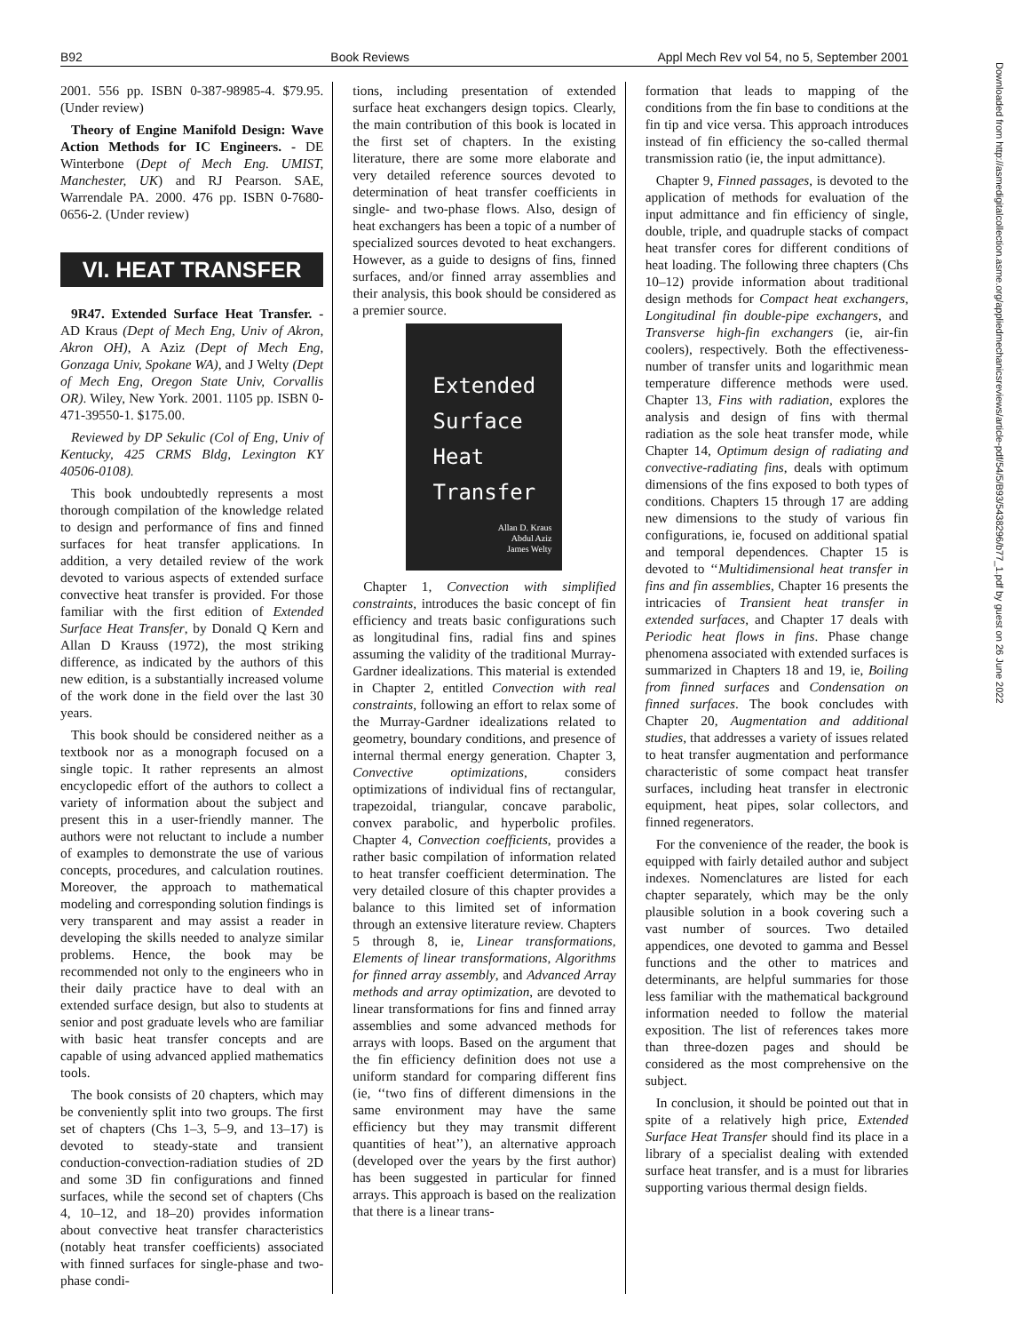B92 Book Reviews Appl Mech Rev vol 54, no 5, September 2001
Downloaded from http://asmedigitalcollection.asme.org/appliedmechanicsreviews/article-pdf/54/5/B93/5438296/b77_1.pdf by guest on 26 June 2022
2001. 556 pp. ISBN 0-387-98985-4. $79.95. (Under review)
Theory of Engine Manifold Design: Wave Action Methods for IC Engineers. - DE Winterbone (Dept of Mech Eng. UMIST, Manchester, UK) and RJ Pearson. SAE, Warrendale PA. 2000. 476 pp. ISBN 0-7680-0656-2. (Under review)
VI. HEAT TRANSFER
9R47. Extended Surface Heat Transfer. - AD Kraus (Dept of Mech Eng, Univ of Akron, Akron OH), A Aziz (Dept of Mech Eng, Gonzaga Univ, Spokane WA), and J Welty (Dept of Mech Eng, Oregon State Univ, Corvallis OR). Wiley, New York. 2001. 1105 pp. ISBN 0-471-39550-1. $175.00.
Reviewed by DP Sekulic (Col of Eng, Univ of Kentucky, 425 CRMS Bldg, Lexington KY 40506-0108).
This book undoubtedly represents a most thorough compilation of the knowledge related to design and performance of fins and finned surfaces for heat transfer applications. In addition, a very detailed review of the work devoted to various aspects of extended surface convective heat transfer is provided. For those familiar with the first edition of Extended Surface Heat Transfer, by Donald Q Kern and Allan D Krauss (1972), the most striking difference, as indicated by the authors of this new edition, is a substantially increased volume of the work done in the field over the last 30 years.
This book should be considered neither as a textbook nor as a monograph focused on a single topic. It rather represents an almost encyclopedic effort of the authors to collect a variety of information about the subject and present this in a user-friendly manner. The authors were not reluctant to include a number of examples to demonstrate the use of various concepts, procedures, and calculation routines. Moreover, the approach to mathematical modeling and corresponding solution findings is very transparent and may assist a reader in developing the skills needed to analyze similar problems. Hence, the book may be recommended not only to the engineers who in their daily practice have to deal with an extended surface design, but also to students at senior and post graduate levels who are familiar with basic heat transfer concepts and are capable of using advanced applied mathematics tools.
The book consists of 20 chapters, which may be conveniently split into two groups. The first set of chapters (Chs 1–3, 5–9, and 13–17) is devoted to steady-state and transient conduction-convection-radiation studies of 2D and some 3D fin configurations and finned surfaces, while the second set of chapters (Chs 4, 10–12, and 18–20) provides information about convective heat transfer characteristics (notably heat transfer coefficients) associated with finned surfaces for single-phase and two-phase condi-
tions, including presentation of extended surface heat exchangers design topics. Clearly, the main contribution of this book is located in the first set of chapters. In the existing literature, there are some more elaborate and very detailed reference sources devoted to determination of heat transfer coefficients in single- and two-phase flows. Also, design of heat exchangers has been a topic of a number of specialized sources devoted to heat exchangers. However, as a guide to designs of fins, finned surfaces, and/or finned array assemblies and their analysis, this book should be considered as a premier source.
Extended
Surface
Heat
Transfer
Allan D. Kraus
Abdul Aziz
James Welty
Chapter 1, Convection with simplified constraints, introduces the basic concept of fin efficiency and treats basic configurations such as longitudinal fins, radial fins and spines assuming the validity of the traditional Murray-Gardner idealizations. This material is extended in Chapter 2, entitled Convection with real constraints, following an effort to relax some of the Murray-Gardner idealizations related to geometry, boundary conditions, and presence of internal thermal energy generation. Chapter 3, Convective optimizations, considers optimizations of individual fins of rectangular, trapezoidal, triangular, concave parabolic, convex parabolic, and hyperbolic profiles. Chapter 4, Convection coefficients, provides a rather basic compilation of information related to heat transfer coefficient determination. The very detailed closure of this chapter provides a balance to this limited set of information through an extensive literature review. Chapters 5 through 8, ie, Linear transformations, Elements of linear transformations, Algorithms for finned array assembly, and Advanced Array methods and array optimization, are devoted to linear transformations for fins and finned array assemblies and some advanced methods for arrays with loops. Based on the argument that the fin efficiency definition does not use a uniform standard for comparing different fins (ie, ‘‘two fins of different dimensions in the same environment may have the same efficiency but they may transmit different quantities of heat’’), an alternative approach (developed over the years by the first author) has been suggested in particular for finned arrays. This approach is based on the realization that there is a linear trans-
formation that leads to mapping of the conditions from the fin base to conditions at the fin tip and vice versa. This approach introduces instead of fin efficiency the so-called thermal transmission ratio (ie, the input admittance).
Chapter 9, Finned passages, is devoted to the application of methods for evaluation of the input admittance and fin efficiency of single, double, triple, and quadruple stacks of compact heat transfer cores for different conditions of heat loading. The following three chapters (Chs 10–12) provide information about traditional design methods for Compact heat exchangers, Longitudinal fin double-pipe exchangers, and Transverse high-fin exchangers (ie, air-fin coolers), respectively. Both the effectiveness-number of transfer units and logarithmic mean temperature difference methods were used. Chapter 13, Fins with radiation, explores the analysis and design of fins with thermal radiation as the sole heat transfer mode, while Chapter 14, Optimum design of radiating and convective-radiating fins, deals with optimum dimensions of the fins exposed to both types of conditions. Chapters 15 through 17 are adding new dimensions to the study of various fin configurations, ie, focused on additional spatial and temporal dependences. Chapter 15 is devoted to ‘‘Multidimensional heat transfer in fins and fin assemblies, Chapter 16 presents the intricacies of Transient heat transfer in extended surfaces, and Chapter 17 deals with Periodic heat flows in fins. Phase change phenomena associated with extended surfaces is summarized in Chapters 18 and 19, ie, Boiling from finned surfaces and Condensation on finned surfaces. The book concludes with Chapter 20, Augmentation and additional studies, that addresses a variety of issues related to heat transfer augmentation and performance characteristic of some compact heat transfer surfaces, including heat transfer in electronic equipment, heat pipes, solar collectors, and finned regenerators.
For the convenience of the reader, the book is equipped with fairly detailed author and subject indexes. Nomenclatures are listed for each chapter separately, which may be the only plausible solution in a book covering such a vast number of sources. Two detailed appendices, one devoted to gamma and Bessel functions and the other to matrices and determinants, are helpful summaries for those less familiar with the mathematical background information needed to follow the material exposition. The list of references takes more than three-dozen pages and should be considered as the most comprehensive on the subject.
In conclusion, it should be pointed out that in spite of a relatively high price, Extended Surface Heat Transfer should find its place in a library of a specialist dealing with extended surface heat transfer, and is a must for libraries supporting various thermal design fields.